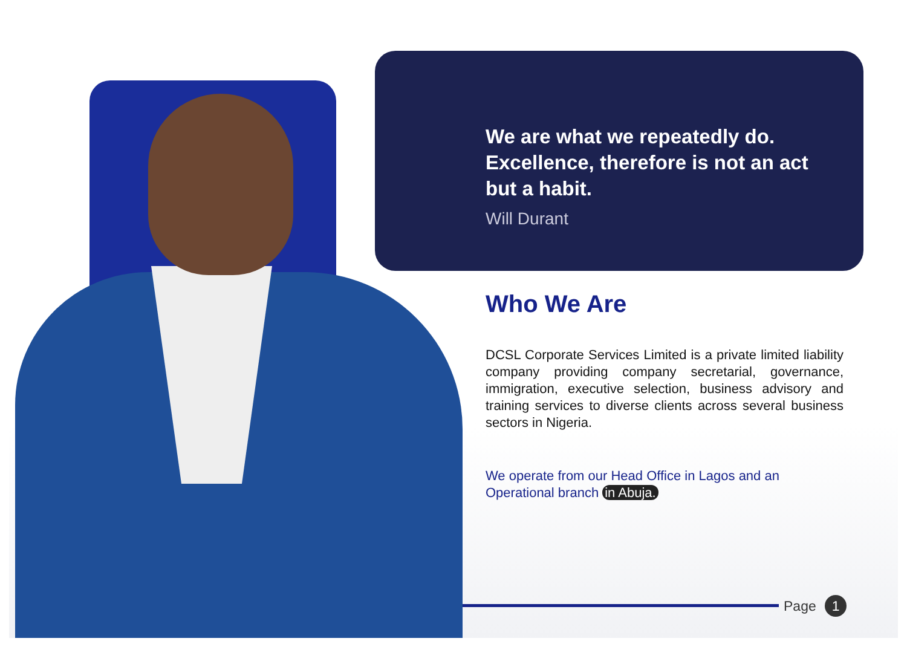We are what we repeatedly do. Excellence, therefore is not an act but a habit.
Will Durant
Who We Are
DCSL Corporate Services Limited is a private limited liability company providing company secretarial, governance, immigration, executive selection, business advisory and training services to diverse clients across several business sectors in Nigeria.
We operate from our Head Office in Lagos and an Operational branch in Abuja.
Page 1